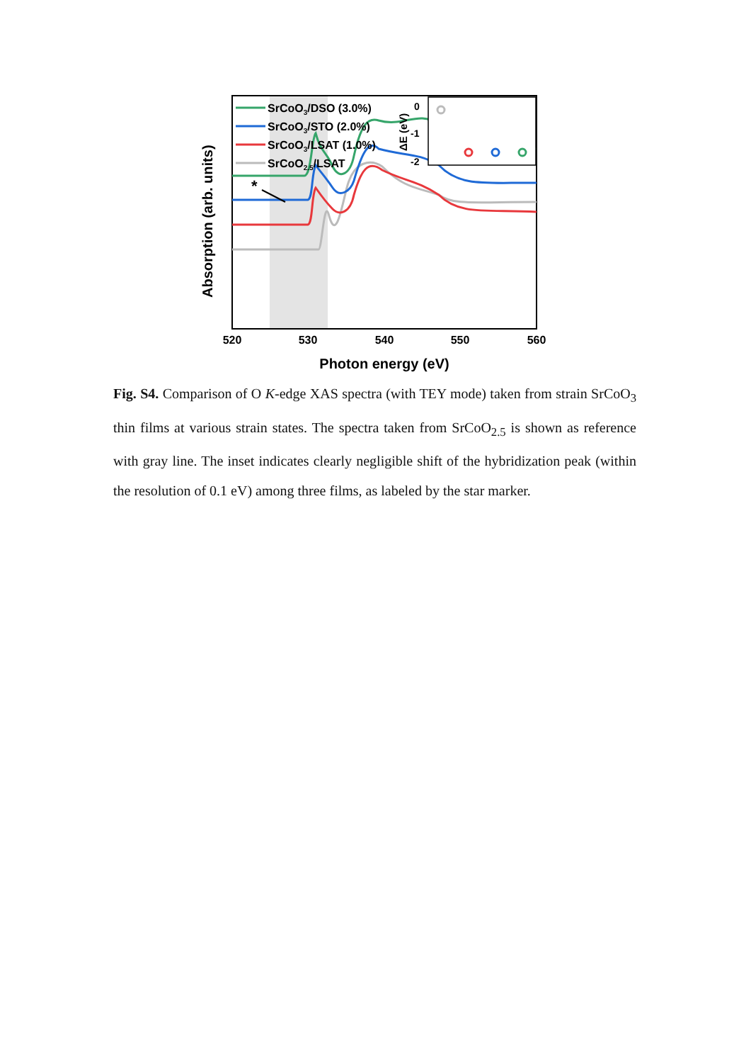*
SrCoO3/DSO (3.0%)
SrCoO3/STO (2.0%)
SrCoO3/LSAT (1.0%)
SrCoO2.5/LSAT
0
-1
-2
ΔE (eV)
520
530
540
550
560
Photon energy (eV)
Absorption (arb. units)
Fig. S4. Comparison of O K-edge XAS spectra (with TEY mode) taken from strain SrCoO<sub>3</sub> thin films at various strain states. The spectra taken from SrCoO<sub>2.5</sub> is shown as reference with gray line. The inset indicates clearly negligible shift of the hybridization peak (within the resolution of 0.1 eV) among three films, as labeled by the star marker.